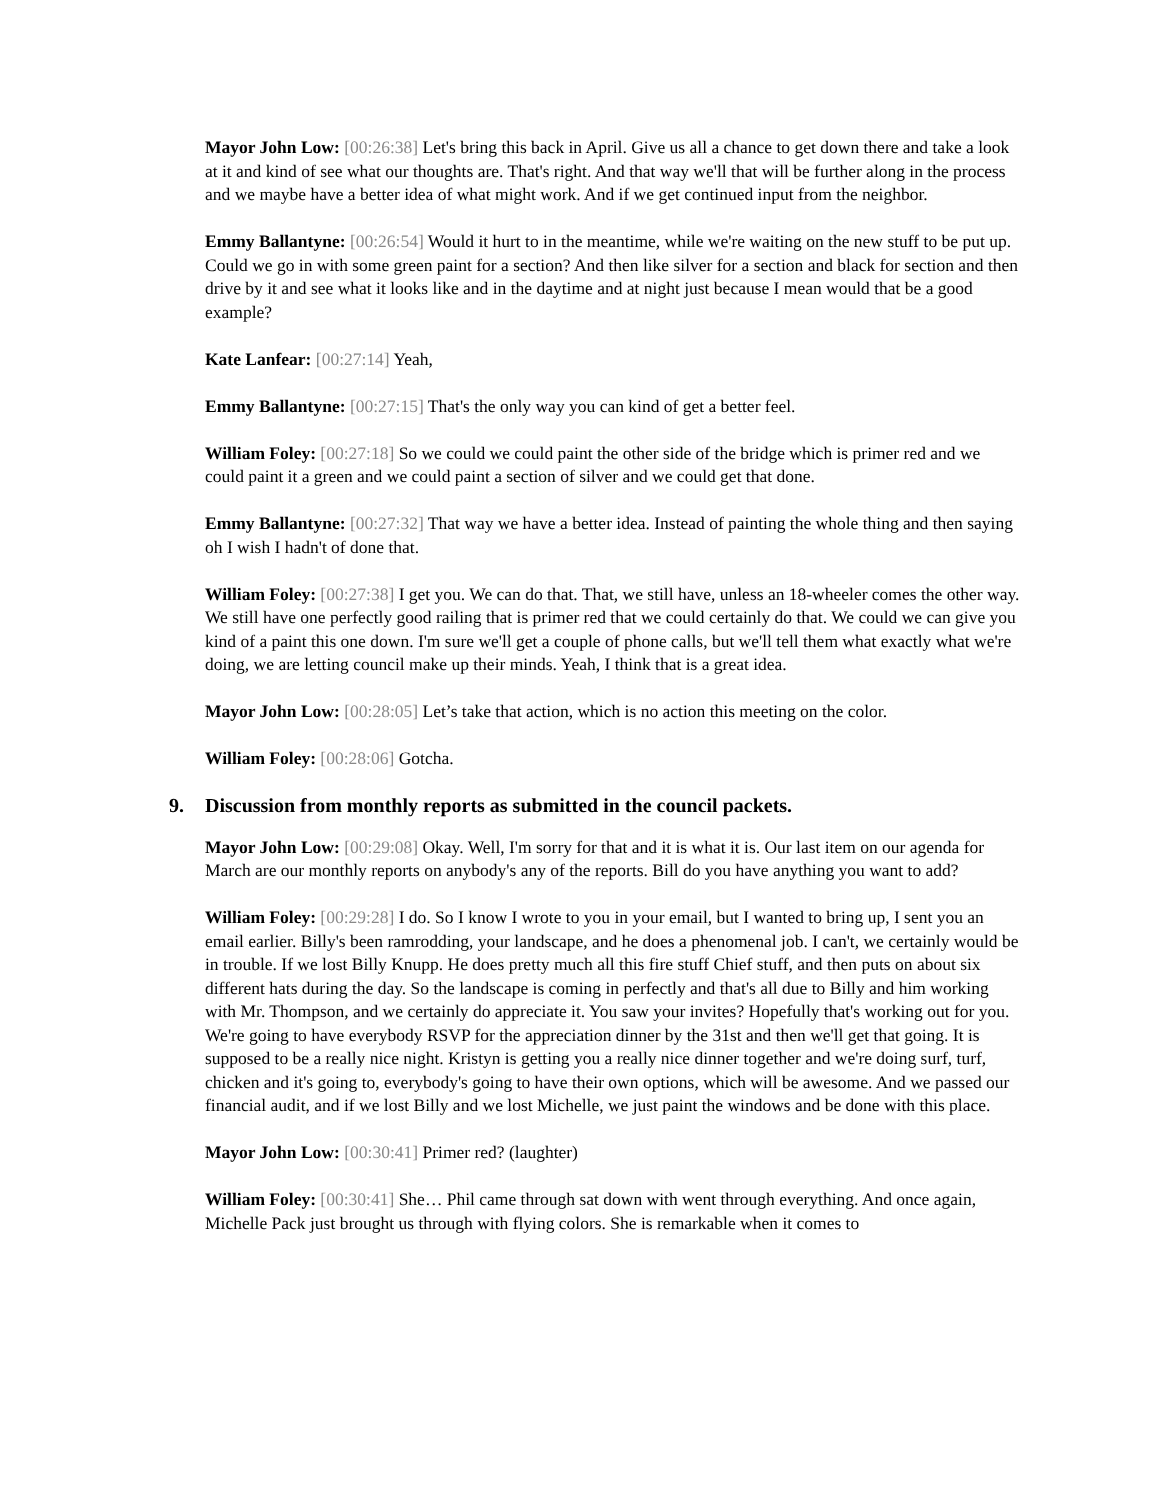Mayor John Low: [00:26:38] Let's bring this back in April. Give us all a chance to get down there and take a look at it and kind of see what our thoughts are. That's right. And that way we'll that will be further along in the process and we maybe have a better idea of what might work. And if we get continued input from the neighbor.
Emmy Ballantyne: [00:26:54] Would it hurt to in the meantime, while we're waiting on the new stuff to be put up. Could we go in with some green paint for a section? And then like silver for a section and black for section and then drive by it and see what it looks like and in the daytime and at night just because I mean would that be a good example?
Kate Lanfear: [00:27:14] Yeah,
Emmy Ballantyne: [00:27:15] That's the only way you can kind of get a better feel.
William Foley: [00:27:18] So we could we could paint the other side of the bridge which is primer red and we could paint it a green and we could paint a section of silver and we could get that done.
Emmy Ballantyne: [00:27:32] That way we have a better idea. Instead of painting the whole thing and then saying oh I wish I hadn't of done that.
William Foley: [00:27:38] I get you. We can do that. That, we still have, unless an 18-wheeler comes the other way. We still have one perfectly good railing that is primer red that we could certainly do that. We could we can give you kind of a paint this one down. I'm sure we'll get a couple of phone calls, but we'll tell them what exactly what we're doing, we are letting council make up their minds. Yeah, I think that is a great idea.
Mayor John Low: [00:28:05] Let’s take that action, which is no action this meeting on the color.
William Foley: [00:28:06] Gotcha.
9. Discussion from monthly reports as submitted in the council packets.
Mayor John Low: [00:29:08] Okay. Well, I'm sorry for that and it is what it is. Our last item on our agenda for March are our monthly reports on anybody's any of the reports. Bill do you have anything you want to add?
William Foley: [00:29:28] I do. So I know I wrote to you in your email, but I wanted to bring up, I sent you an email earlier. Billy's been ramrodding, your landscape, and he does a phenomenal job. I can't, we certainly would be in trouble. If we lost Billy Knupp. He does pretty much all this fire stuff Chief stuff, and then puts on about six different hats during the day. So the landscape is coming in perfectly and that's all due to Billy and him working with Mr. Thompson, and we certainly do appreciate it. You saw your invites? Hopefully that's working out for you. We're going to have everybody RSVP for the appreciation dinner by the 31st and then we'll get that going. It is supposed to be a really nice night. Kristyn is getting you a really nice dinner together and we're doing surf, turf, chicken and it's going to, everybody's going to have their own options, which will be awesome. And we passed our financial audit, and if we lost Billy and we lost Michelle, we just paint the windows and be done with this place.
Mayor John Low: [00:30:41] Primer red? (laughter)
William Foley: [00:30:41] She… Phil came through sat down with went through everything. And once again, Michelle Pack just brought us through with flying colors. She is remarkable when it comes to